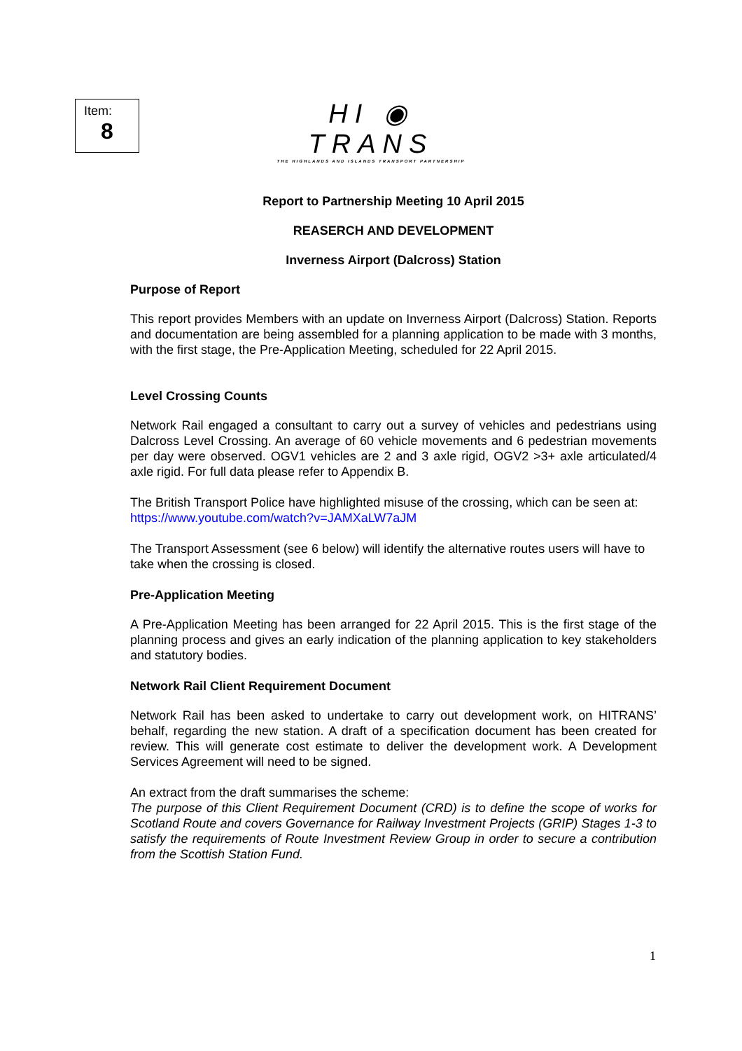Item:
8
HI ◉ TRANS
THE HIGHLANDS AND ISLANDS TRANSPORT PARTNERSHIP
Report to Partnership Meeting 10 April 2015
REASERCH AND DEVELOPMENT
Inverness Airport (Dalcross) Station
Purpose of Report
This report provides Members with an update on Inverness Airport (Dalcross) Station. Reports and documentation are being assembled for a planning application to be made with 3 months, with the first stage, the Pre-Application Meeting, scheduled for 22 April 2015.
Level Crossing Counts
Network Rail engaged a consultant to carry out a survey of vehicles and pedestrians using Dalcross Level Crossing. An average of 60 vehicle movements and 6 pedestrian movements per day were observed. OGV1 vehicles are 2 and 3 axle rigid, OGV2 >3+ axle articulated/4 axle rigid. For full data please refer to Appendix B.
The British Transport Police have highlighted misuse of the crossing, which can be seen at:
https://www.youtube.com/watch?v=JAMXaLW7aJM
The Transport Assessment (see 6 below) will identify the alternative routes users will have to take when the crossing is closed.
Pre-Application Meeting
A Pre-Application Meeting has been arranged for 22 April 2015. This is the first stage of the planning process and gives an early indication of the planning application to key stakeholders and statutory bodies.
Network Rail Client Requirement Document
Network Rail has been asked to undertake to carry out development work, on HITRANS’ behalf, regarding the new station. A draft of a specification document has been created for review. This will generate cost estimate to deliver the development work. A Development Services Agreement will need to be signed.
An extract from the draft summarises the scheme:
The purpose of this Client Requirement Document (CRD) is to define the scope of works for Scotland Route and covers Governance for Railway Investment Projects (GRIP) Stages 1-3 to satisfy the requirements of Route Investment Review Group in order to secure a contribution from the Scottish Station Fund.
1